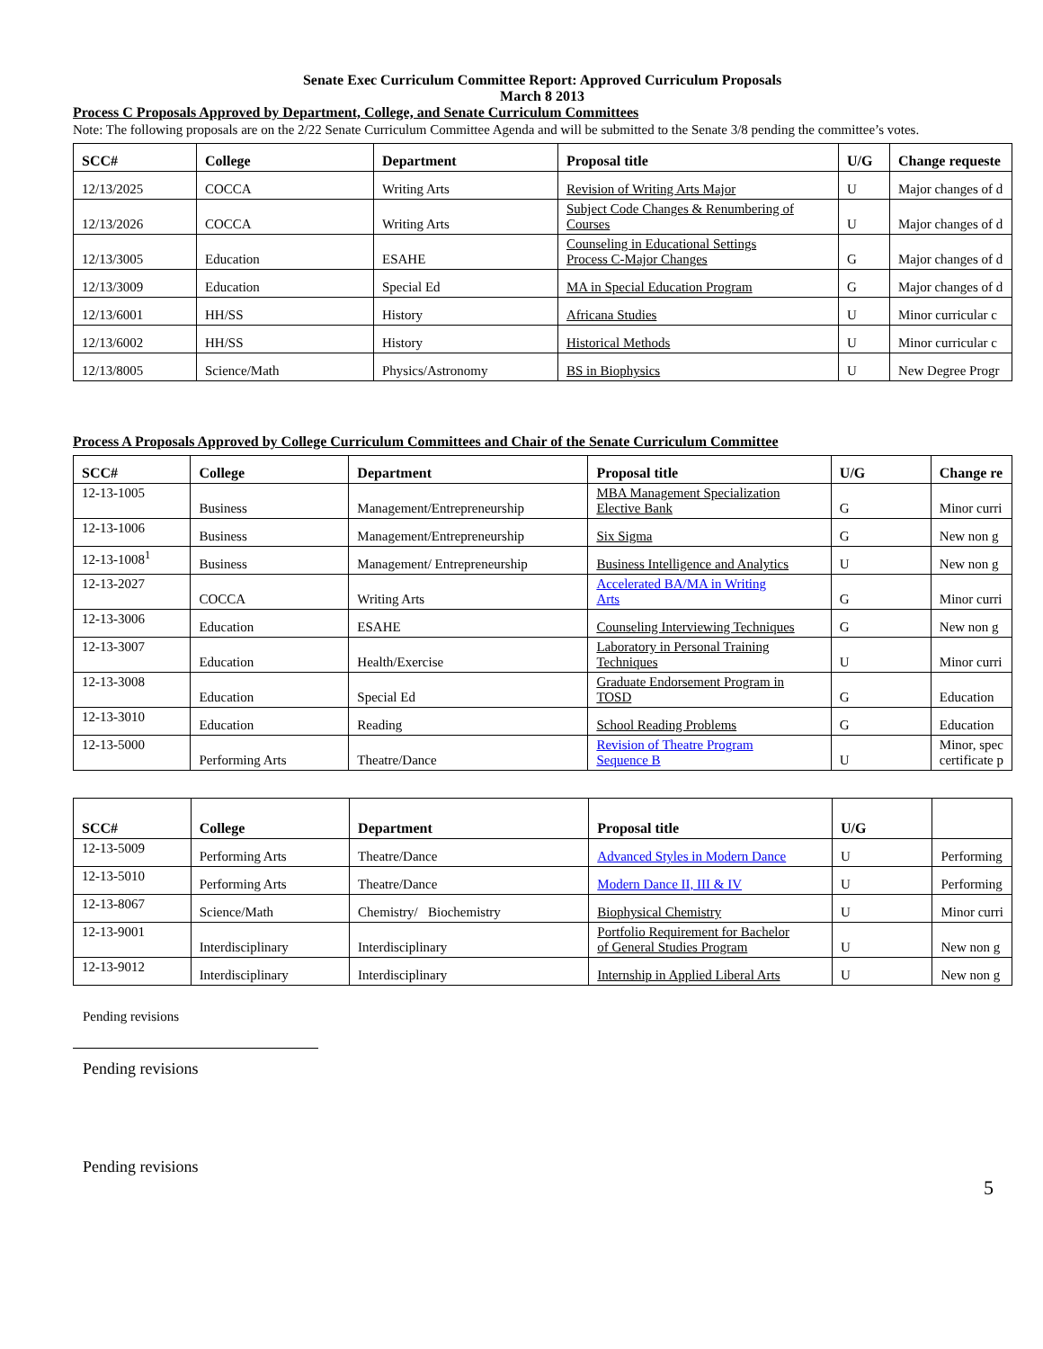Senate Exec Curriculum Committee Report: Approved Curriculum Proposals
March 8 2013
Process C Proposals Approved by Department, College, and Senate Curriculum Committees
Note: The following proposals are on the 2/22 Senate Curriculum Committee Agenda and will be submitted to the Senate 3/8 pending the committee’s votes.
| SCC# | College | Department | Proposal title | U/G | Change requeste |
| --- | --- | --- | --- | --- | --- |
| 12/13/2025 | COCCA | Writing Arts | Revision of Writing Arts Major | U | Major changes of d |
| 12/13/2026 | COCCA | Writing Arts | Subject Code Changes & Renumbering of Courses | U | Major changes of d |
| 12/13/3005 | Education | ESAHE | Counseling in Educational Settings Process C-Major Changes | G | Major changes of d |
| 12/13/3009 | Education | Special Ed | MA in Special Education Program | G | Major changes of d |
| 12/13/6001 | HH/SS | History | Africana Studies | U | Minor curricular c |
| 12/13/6002 | HH/SS | History | Historical Methods | U | Minor curricular c |
| 12/13/8005 | Science/Math | Physics/Astronomy | BS in Biophysics | U | New Degree Progr |
Process A Proposals Approved by College Curriculum Committees and Chair of the Senate Curriculum Committee
| SCC# | College | Department | Proposal title | U/G | Change re |
| --- | --- | --- | --- | --- | --- |
| 12-13-1005 | Business | Management/Entrepreneurship | MBA Management Specialization Elective Bank | G | Minor curri |
| 12-13-1006 | Business | Management/Entrepreneurship | Six Sigma | G | New non g |
| 12-13-1008<sup>1</sup> | Business | Management/ Entrepreneurship | Business Intelligence and Analytics | U | New non g |
| 12-13-2027 | COCCA | Writing Arts | Accelerated BA/MA in Writing Arts | G | Minor curri |
| 12-13-3006 | Education | ESAHE | Counseling Interviewing Techniques | G | New non g |
| 12-13-3007 | Education | Health/Exercise | Laboratory in Personal Training Techniques | U | Minor curri |
| 12-13-3008 | Education | Special Ed | Graduate Endorsement Program in TOSD | G | Education |
| 12-13-3010 | Education | Reading | School Reading Problems | G | Education |
| 12-13-5000 | Performing Arts | Theatre/Dance | Revision of Theatre Program Sequence B | U | Minor, spec certificate p |
| SCC# | College | Department | Proposal title | U/G | |
| --- | --- | --- | --- | --- | --- |
| 12-13-5009 | Performing Arts | Theatre/Dance | Advanced Styles in Modern Dance | U | Performing |
| 12-13-5010 | Performing Arts | Theatre/Dance | Modern Dance II, III & IV | U | Performing |
| 12-13-8067 | Science/Math | Chemistry/ Biochemistry | Biophysical Chemistry | U | Minor curri |
| 12-13-9001 | Interdisciplinary | Interdisciplinary | Portfolio Requirement for Bachelor of General Studies Program | U | New non g |
| 12-13-9012 | Interdisciplinary | Interdisciplinary | Internship in Applied Liberal Arts | U | New non g |
Pending revisions
Pending revisions
Pending revisions
5